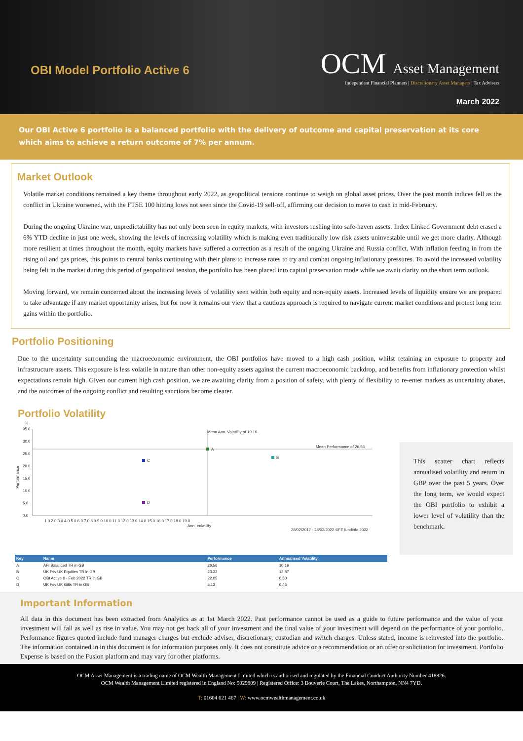OBI Model Portfolio Active 6
OCM Asset Management
Independent Financial Planners | Discretionary Asset Managers | Tax Advisers
March 2022
Our OBI Active 6 portfolio is a balanced portfolio with the delivery of outcome and capital preservation at its core which aims to achieve a return outcome of 7% per annum.
Market Outlook
Volatile market conditions remained a key theme throughout early 2022, as geopolitical tensions continue to weigh on global asset prices. Over the past month indices fell as the conflict in Ukraine worsened, with the FTSE 100 hitting lows not seen since the Covid-19 sell-off, affirming our decision to move to cash in mid-February.
During the ongoing Ukraine war, unpredictability has not only been seen in equity markets, with investors rushing into safe-haven assets. Index Linked Government debt erased a 6% YTD decline in just one week, showing the levels of increasing volatility which is making even traditionally low risk assets uninvestable until we get more clarity. Although more resilient at times throughout the month, equity markets have suffered a correction as a result of the ongoing Ukraine and Russia conflict. With inflation feeding in from the rising oil and gas prices, this points to central banks continuing with their plans to increase rates to try and combat ongoing inflationary pressures. To avoid the increased volatility being felt in the market during this period of geopolitical tension, the portfolio has been placed into capital preservation mode while we await clarity on the short term outlook.
Moving forward, we remain concerned about the increasing levels of volatility seen within both equity and non-equity assets. Increased levels of liquidity ensure we are prepared to take advantage if any market opportunity arises, but for now it remains our view that a cautious approach is required to navigate current market conditions and protect long term gains within the portfolio.
Portfolio Positioning
Due to the uncertainty surrounding the macroeconomic environment, the OBI portfolios have moved to a high cash position, whilst retaining an exposure to property and infrastructure assets. This exposure is less volatile in nature than other non-equity assets against the current macroeconomic backdrop, and benefits from inflationary protection whilst expectations remain high. Given our current high cash position, we are awaiting clarity from a position of safety, with plenty of flexibility to re-enter markets as uncertainty abates, and the outcomes of the ongoing conflict and resulting sanctions become clearer.
Portfolio Volatility
%
35.0
30.0
25.0
20.0
15.0
10.0
5.0
0.0
Mean Ann. Volatility of 10.16
Mean Performance of 26.56
A
B
C
D
1.0 2.0 3.0 4.0 5.0 6.0 7.0 8.0 9.0 10.0 11.0 12.0 13.0 14.0 15.0 16.0 17.0 18.0 19.0
Ann. Volatility
28/02/2017 - 28/02/2022 ©FE fundinfo 2022
Performance
This scatter chart reflects annualised volatility and return in GBP over the past 5 years. Over the long term, we would expect the OBI portfolio to exhibit a lower level of volatility than the benchmark.
| Key | Name | Performance | Annualised Volatility |
| --- | --- | --- | --- |
| A | AFI Balanced TR in GB | 26.56 | 10.16 |
| B | UK Fsv UK Equities TR in GB | 23.33 | 13.87 |
| C | OBI Active 6 - Feb 2022 TR in GB | 22.05 | 6.50 |
| D | UK Fsv UK Gilts TR in GB | 5.13 | 6.46 |
Important Information
All data in this document has been extracted from Analytics as at 1st March 2022. Past performance cannot be used as a guide to future performance and the value of your investment will fall as well as rise in value. You may not get back all of your investment and the final value of your investment will depend on the performance of your portfolio. Performance figures quoted include fund manager charges but exclude adviser, discretionary, custodian and switch charges. Unless stated, income is reinvested into the portfolio. The information contained in in this document is for information purposes only. It does not constitute advice or a recommendation or an offer or solicitation for investment. Portfolio Expense is based on the Fusion platform and may vary for other platforms.
OCM Asset Management is a trading name of OCM Wealth Management Limited which is authorised and regulated by the Financial Conduct Authority Number 418826.
OCM Wealth Management Limited registered in England No: 5029809 | Registered Office: 3 Bouverie Court, The Lakes, Northampton, NN4 7YD.
T: 01604 621 467 | W: www.ocmwealthmanagement.co.uk